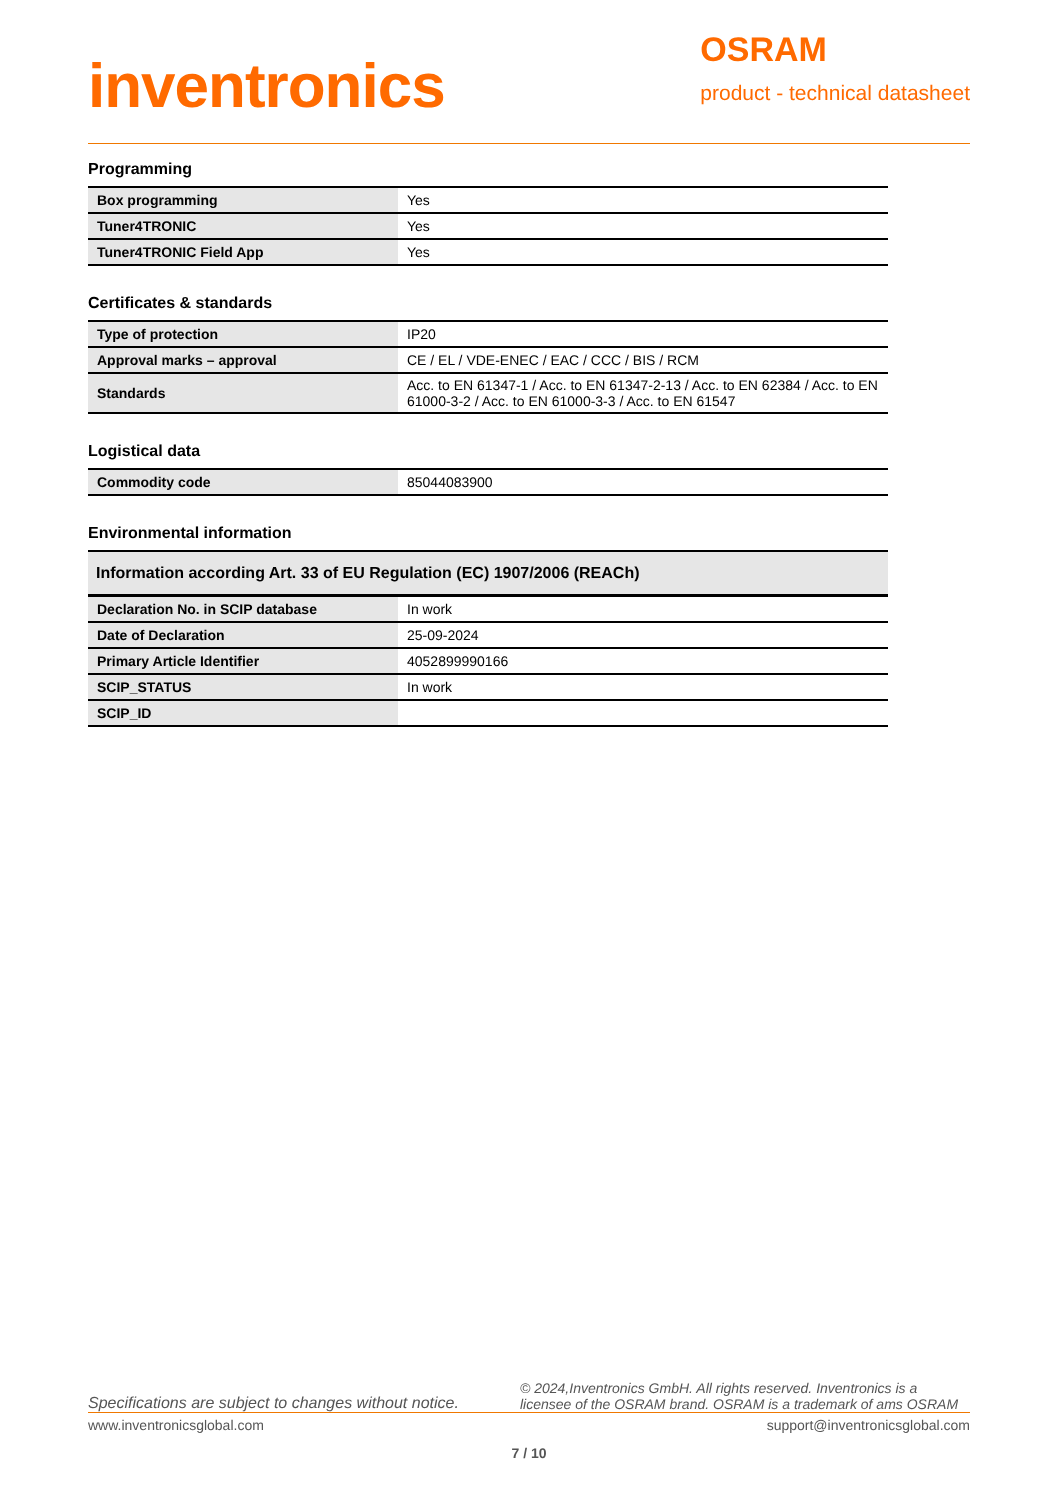inventronics
OSRAM
product - technical datasheet
Programming
| Box programming | Yes |
| Tuner4TRONIC | Yes |
| Tuner4TRONIC Field App | Yes |
Certificates & standards
| Type of protection | IP20 |
| Approval marks – approval | CE / EL / VDE-ENEC / EAC / CCC / BIS / RCM |
| Standards | Acc. to EN 61347-1 / Acc. to EN 61347-2-13 / Acc. to EN 62384 / Acc. to EN 61000-3-2 / Acc. to EN 61000-3-3 / Acc. to EN 61547 |
Logistical data
| Commodity code | 85044083900 |
Environmental information
| Information according Art. 33 of EU Regulation (EC) 1907/2006 (REACh) | |
| --- | --- |
| Declaration No. in SCIP database | In work |
| Date of Declaration | 25-09-2024 |
| Primary Article Identifier | 4052899990166 |
| SCIP_STATUS | In work |
| SCIP_ID | |
Specifications are subject to changes without notice. © 2024,Inventronics GmbH. All rights reserved. Inventronics is a licensee of the OSRAM brand. OSRAM is a trademark of ams OSRAM
www.inventronicsglobal.com support@inventronicsglobal.com
7 / 10